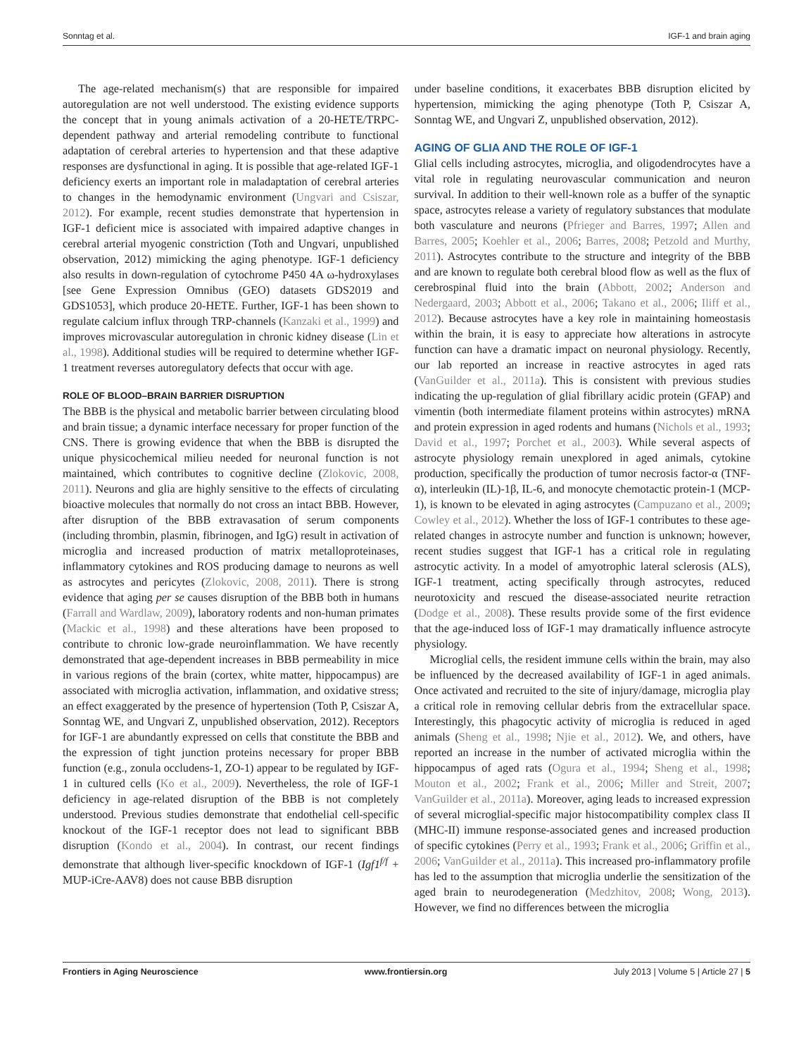Sonntag et al. IGF-1 and brain aging
The age-related mechanism(s) that are responsible for impaired autoregulation are not well understood. The existing evidence supports the concept that in young animals activation of a 20-HETE/TRPC-dependent pathway and arterial remodeling contribute to functional adaptation of cerebral arteries to hypertension and that these adaptive responses are dysfunctional in aging. It is possible that age-related IGF-1 deficiency exerts an important role in maladaptation of cerebral arteries to changes in the hemodynamic environment (Ungvari and Csiszar, 2012). For example, recent studies demonstrate that hypertension in IGF-1 deficient mice is associated with impaired adaptive changes in cerebral arterial myogenic constriction (Toth and Ungvari, unpublished observation, 2012) mimicking the aging phenotype. IGF-1 deficiency also results in down-regulation of cytochrome P450 4A ω-hydroxylases [see Gene Expression Omnibus (GEO) datasets GDS2019 and GDS1053], which produce 20-HETE. Further, IGF-1 has been shown to regulate calcium influx through TRP-channels (Kanzaki et al., 1999) and improves microvascular autoregulation in chronic kidney disease (Lin et al., 1998). Additional studies will be required to determine whether IGF-1 treatment reverses autoregulatory defects that occur with age.
ROLE OF BLOOD–BRAIN BARRIER DISRUPTION
The BBB is the physical and metabolic barrier between circulating blood and brain tissue; a dynamic interface necessary for proper function of the CNS. There is growing evidence that when the BBB is disrupted the unique physicochemical milieu needed for neuronal function is not maintained, which contributes to cognitive decline (Zlokovic, 2008, 2011). Neurons and glia are highly sensitive to the effects of circulating bioactive molecules that normally do not cross an intact BBB. However, after disruption of the BBB extravasation of serum components (including thrombin, plasmin, fibrinogen, and IgG) result in activation of microglia and increased production of matrix metalloproteinases, inflammatory cytokines and ROS producing damage to neurons as well as astrocytes and pericytes (Zlokovic, 2008, 2011). There is strong evidence that aging per se causes disruption of the BBB both in humans (Farrall and Wardlaw, 2009), laboratory rodents and non-human primates (Mackic et al., 1998) and these alterations have been proposed to contribute to chronic low-grade neuroinflammation. We have recently demonstrated that age-dependent increases in BBB permeability in mice in various regions of the brain (cortex, white matter, hippocampus) are associated with microglia activation, inflammation, and oxidative stress; an effect exaggerated by the presence of hypertension (Toth P, Csiszar A, Sonntag WE, and Ungvari Z, unpublished observation, 2012). Receptors for IGF-1 are abundantly expressed on cells that constitute the BBB and the expression of tight junction proteins necessary for proper BBB function (e.g., zonula occludens-1, ZO-1) appear to be regulated by IGF-1 in cultured cells (Ko et al., 2009). Nevertheless, the role of IGF-1 deficiency in age-related disruption of the BBB is not completely understood. Previous studies demonstrate that endothelial cell-specific knockout of the IGF-1 receptor does not lead to significant BBB disruption (Kondo et al., 2004). In contrast, our recent findings demonstrate that although liver-specific knockdown of IGF-1 (Igf1<sup>f/f</sup> + MUP-iCre-AAV8) does not cause BBB disruption
under baseline conditions, it exacerbates BBB disruption elicited by hypertension, mimicking the aging phenotype (Toth P, Csiszar A, Sonntag WE, and Ungvari Z, unpublished observation, 2012).
AGING OF GLIA AND THE ROLE OF IGF-1
Glial cells including astrocytes, microglia, and oligodendrocytes have a vital role in regulating neurovascular communication and neuron survival. In addition to their well-known role as a buffer of the synaptic space, astrocytes release a variety of regulatory substances that modulate both vasculature and neurons (Pfrieger and Barres, 1997; Allen and Barres, 2005; Koehler et al., 2006; Barres, 2008; Petzold and Murthy, 2011). Astrocytes contribute to the structure and integrity of the BBB and are known to regulate both cerebral blood flow as well as the flux of cerebrospinal fluid into the brain (Abbott, 2002; Anderson and Nedergaard, 2003; Abbott et al., 2006; Takano et al., 2006; Iliff et al., 2012). Because astrocytes have a key role in maintaining homeostasis within the brain, it is easy to appreciate how alterations in astrocyte function can have a dramatic impact on neuronal physiology. Recently, our lab reported an increase in reactive astrocytes in aged rats (VanGuilder et al., 2011a). This is consistent with previous studies indicating the up-regulation of glial fibrillary acidic protein (GFAP) and vimentin (both intermediate filament proteins within astrocytes) mRNA and protein expression in aged rodents and humans (Nichols et al., 1993; David et al., 1997; Porchet et al., 2003). While several aspects of astrocyte physiology remain unexplored in aged animals, cytokine production, specifically the production of tumor necrosis factor-α (TNF-α), interleukin (IL)-1β, IL-6, and monocyte chemotactic protein-1 (MCP-1), is known to be elevated in aging astrocytes (Campuzano et al., 2009; Cowley et al., 2012). Whether the loss of IGF-1 contributes to these age-related changes in astrocyte number and function is unknown; however, recent studies suggest that IGF-1 has a critical role in regulating astrocytic activity. In a model of amyotrophic lateral sclerosis (ALS), IGF-1 treatment, acting specifically through astrocytes, reduced neurotoxicity and rescued the disease-associated neurite retraction (Dodge et al., 2008). These results provide some of the first evidence that the age-induced loss of IGF-1 may dramatically influence astrocyte physiology.
Microglial cells, the resident immune cells within the brain, may also be influenced by the decreased availability of IGF-1 in aged animals. Once activated and recruited to the site of injury/damage, microglia play a critical role in removing cellular debris from the extracellular space. Interestingly, this phagocytic activity of microglia is reduced in aged animals (Sheng et al., 1998; Njie et al., 2012). We, and others, have reported an increase in the number of activated microglia within the hippocampus of aged rats (Ogura et al., 1994; Sheng et al., 1998; Mouton et al., 2002; Frank et al., 2006; Miller and Streit, 2007; VanGuilder et al., 2011a). Moreover, aging leads to increased expression of several microglial-specific major histocompatibility complex class II (MHC-II) immune response-associated genes and increased production of specific cytokines (Perry et al., 1993; Frank et al., 2006; Griffin et al., 2006; VanGuilder et al., 2011a). This increased pro-inflammatory profile has led to the assumption that microglia underlie the sensitization of the aged brain to neurodegeneration (Medzhitov, 2008; Wong, 2013). However, we find no differences between the microglia
Frontiers in Aging Neuroscience www.frontiersin.org July 2013 | Volume 5 | Article 27 | 5